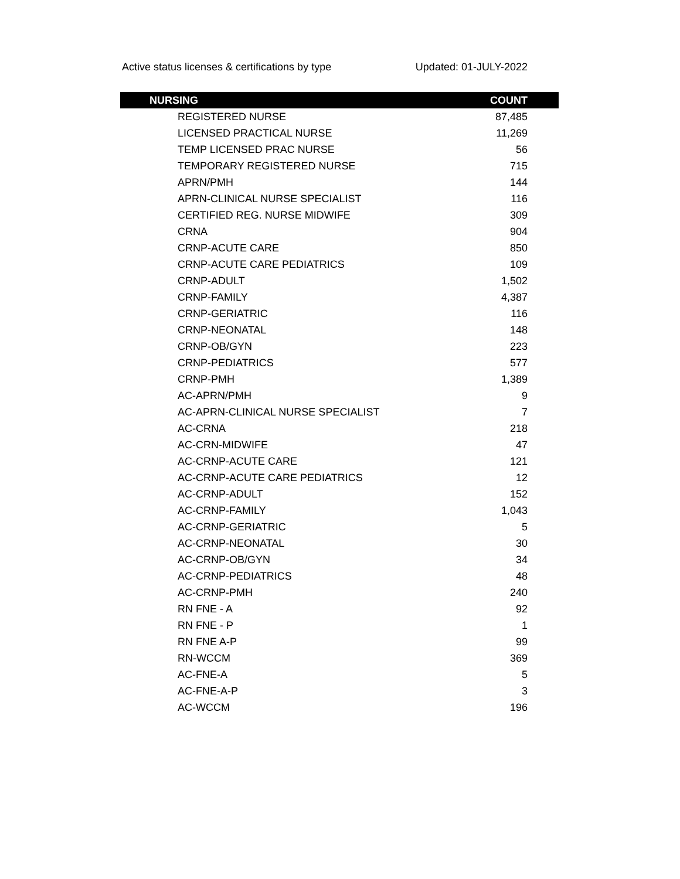Active status licenses & certifications by type Updated: 01-JULY-2022
| NURSING | COUNT |
| --- | --- |
| REGISTERED NURSE | 87,485 |
| LICENSED PRACTICAL NURSE | 11,269 |
| TEMP LICENSED PRAC NURSE | 56 |
| TEMPORARY REGISTERED NURSE | 715 |
| APRN/PMH | 144 |
| APRN-CLINICAL NURSE SPECIALIST | 116 |
| CERTIFIED REG. NURSE MIDWIFE | 309 |
| CRNA | 904 |
| CRNP-ACUTE CARE | 850 |
| CRNP-ACUTE CARE PEDIATRICS | 109 |
| CRNP-ADULT | 1,502 |
| CRNP-FAMILY | 4,387 |
| CRNP-GERIATRIC | 116 |
| CRNP-NEONATAL | 148 |
| CRNP-OB/GYN | 223 |
| CRNP-PEDIATRICS | 577 |
| CRNP-PMH | 1,389 |
| AC-APRN/PMH | 9 |
| AC-APRN-CLINICAL NURSE SPECIALIST | 7 |
| AC-CRNA | 218 |
| AC-CRN-MIDWIFE | 47 |
| AC-CRNP-ACUTE CARE | 121 |
| AC-CRNP-ACUTE CARE PEDIATRICS | 12 |
| AC-CRNP-ADULT | 152 |
| AC-CRNP-FAMILY | 1,043 |
| AC-CRNP-GERIATRIC | 5 |
| AC-CRNP-NEONATAL | 30 |
| AC-CRNP-OB/GYN | 34 |
| AC-CRNP-PEDIATRICS | 48 |
| AC-CRNP-PMH | 240 |
| RN FNE - A | 92 |
| RN FNE - P | 1 |
| RN FNE A-P | 99 |
| RN-WCCM | 369 |
| AC-FNE-A | 5 |
| AC-FNE-A-P | 3 |
| AC-WCCM | 196 |